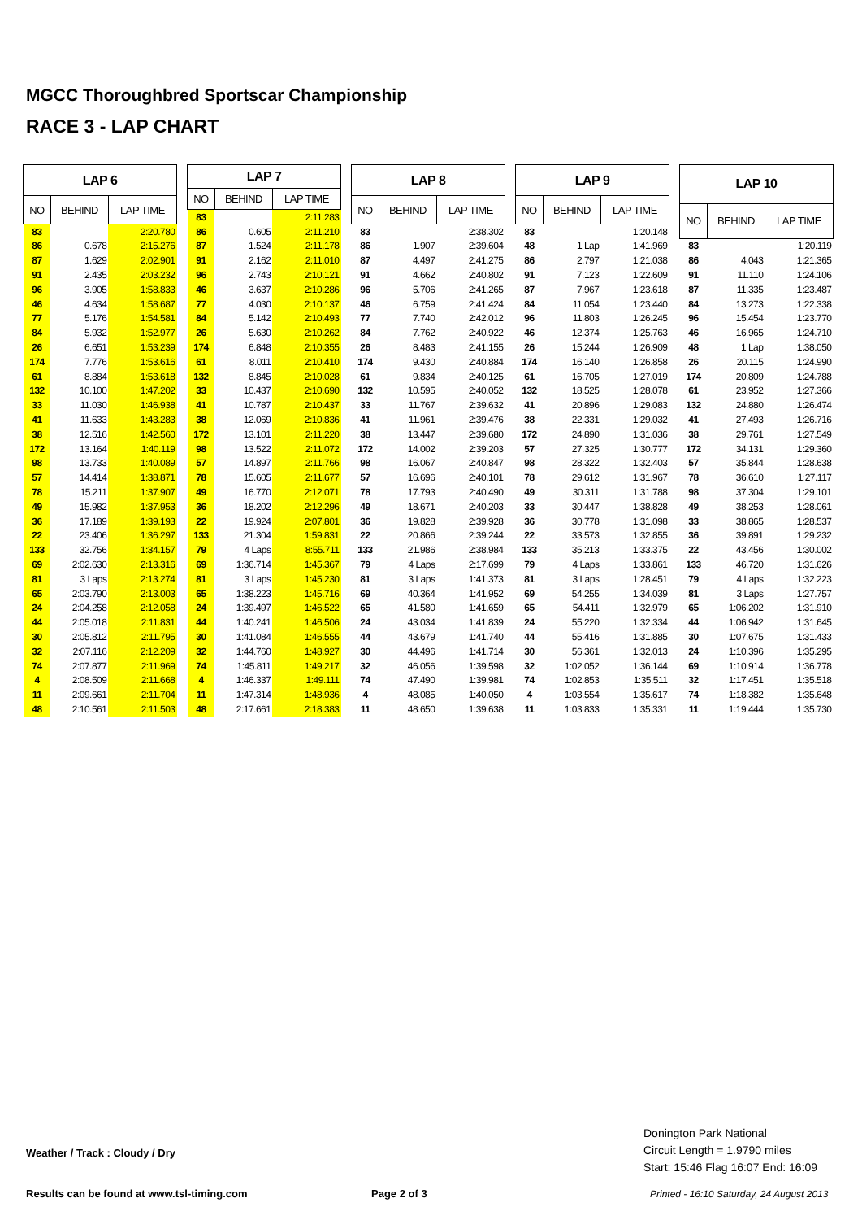MGCC Thoroughbred Sportscar Championship
RACE 3 - LAP CHART
| LAP 6 | | |
| --- | --- | --- |
| NO | BEHIND | LAP TIME |
| 83 | | 2:20.780 |
| 86 | 0.678 | 2:15.276 |
| 87 | 1.629 | 2:02.901 |
| 91 | 2.435 | 2:03.232 |
| 96 | 3.905 | 1:58.833 |
| 46 | 4.634 | 1:58.687 |
| 77 | 5.176 | 1:54.581 |
| 84 | 5.932 | 1:52.977 |
| 26 | 6.651 | 1:53.239 |
| 174 | 7.776 | 1:53.616 |
| 61 | 8.884 | 1:53.618 |
| 132 | 10.100 | 1:47.202 |
| 33 | 11.030 | 1:46.938 |
| 41 | 11.633 | 1:43.283 |
| 38 | 12.516 | 1:42.560 |
| 172 | 13.164 | 1:40.119 |
| 98 | 13.733 | 1:40.089 |
| 57 | 14.414 | 1:38.871 |
| 78 | 15.211 | 1:37.907 |
| 49 | 15.982 | 1:37.953 |
| 36 | 17.189 | 1:39.193 |
| 22 | 23.406 | 1:36.297 |
| 133 | 32.756 | 1:34.157 |
| 69 | 2:02.630 | 2:13.316 |
| 81 | 3 Laps | 2:13.274 |
| 65 | 2:03.790 | 2:13.003 |
| 24 | 2:04.258 | 2:12.058 |
| 44 | 2:05.018 | 2:11.831 |
| 30 | 2:05.812 | 2:11.795 |
| 32 | 2:07.116 | 2:12.209 |
| 74 | 2:07.877 | 2:11.969 |
| 4 | 2:08.509 | 2:11.668 |
| 11 | 2:09.661 | 2:11.704 |
| 48 | 2:10.561 | 2:11.503 |
| LAP 7 | | |
| --- | --- | --- |
| NO | BEHIND | LAP TIME |
| 83 | | 2:11.283 |
| 86 | 0.605 | 2:11.210 |
| 87 | 1.524 | 2:11.178 |
| 91 | 2.162 | 2:11.010 |
| 96 | 2.743 | 2:10.121 |
| 46 | 3.637 | 2:10.286 |
| 77 | 4.030 | 2:10.137 |
| 84 | 5.142 | 2:10.493 |
| 26 | 5.630 | 2:10.262 |
| 174 | 6.848 | 2:10.355 |
| 61 | 8.011 | 2:10.410 |
| 132 | 8.845 | 2:10.028 |
| 33 | 10.437 | 2:10.690 |
| 41 | 10.787 | 2:10.437 |
| 38 | 12.069 | 2:10.836 |
| 172 | 13.101 | 2:11.220 |
| 98 | 13.522 | 2:11.072 |
| 57 | 14.897 | 2:11.766 |
| 78 | 15.605 | 2:11.677 |
| 49 | 16.770 | 2:12.071 |
| 36 | 18.202 | 2:12.296 |
| 22 | 19.924 | 2:07.801 |
| 133 | 21.304 | 1:59.831 |
| 79 | 4 Laps | 8:55.711 |
| 69 | 1:36.714 | 1:45.367 |
| 81 | 3 Laps | 1:45.230 |
| 65 | 1:38.223 | 1:45.716 |
| 24 | 1:39.497 | 1:46.522 |
| 44 | 1:40.241 | 1:46.506 |
| 30 | 1:41.084 | 1:46.555 |
| 32 | 1:44.760 | 1:48.927 |
| 74 | 1:45.811 | 1:49.217 |
| 4 | 1:46.337 | 1:49.111 |
| 11 | 1:47.314 | 1:48.936 |
| 48 | 2:17.661 | 2:18.383 |
| LAP 8 | | |
| --- | --- | --- |
| NO | BEHIND | LAP TIME |
| 83 | | 2:38.302 |
| 86 | 1.907 | 2:39.604 |
| 87 | 4.497 | 2:41.275 |
| 91 | 4.662 | 2:40.802 |
| 96 | 5.706 | 2:41.265 |
| 46 | 6.759 | 2:41.424 |
| 77 | 7.740 | 2:42.012 |
| 84 | 7.762 | 2:40.922 |
| 26 | 8.483 | 2:41.155 |
| 174 | 9.430 | 2:40.884 |
| 61 | 9.834 | 2:40.125 |
| 132 | 10.595 | 2:40.052 |
| 33 | 11.767 | 2:39.632 |
| 41 | 11.961 | 2:39.476 |
| 38 | 13.447 | 2:39.680 |
| 172 | 14.002 | 2:39.203 |
| 98 | 16.067 | 2:40.847 |
| 57 | 16.696 | 2:40.101 |
| 78 | 17.793 | 2:40.490 |
| 49 | 18.671 | 2:40.203 |
| 36 | 19.828 | 2:39.928 |
| 22 | 20.866 | 2:39.244 |
| 133 | 21.986 | 2:38.984 |
| 79 | 4 Laps | 2:17.699 |
| 81 | 3 Laps | 1:41.373 |
| 69 | 40.364 | 1:41.952 |
| 65 | 41.580 | 1:41.659 |
| 24 | 43.034 | 1:41.839 |
| 44 | 43.679 | 1:41.740 |
| 30 | 44.496 | 1:41.714 |
| 32 | 46.056 | 1:39.598 |
| 74 | 47.490 | 1:39.981 |
| 4 | 48.085 | 1:40.050 |
| 11 | 48.650 | 1:39.638 |
| LAP 9 | | |
| --- | --- | --- |
| NO | BEHIND | LAP TIME |
| 83 | | 1:20.148 |
| 48 | 1 Lap | 1:41.969 |
| 86 | 2.797 | 1:21.038 |
| 91 | 7.123 | 1:22.609 |
| 87 | 7.967 | 1:23.618 |
| 84 | 11.054 | 1:23.440 |
| 96 | 11.803 | 1:26.245 |
| 46 | 12.374 | 1:25.763 |
| 26 | 15.244 | 1:26.909 |
| 174 | 16.140 | 1:26.858 |
| 61 | 16.705 | 1:27.019 |
| 132 | 18.525 | 1:28.078 |
| 41 | 20.896 | 1:29.083 |
| 38 | 22.331 | 1:29.032 |
| 172 | 24.890 | 1:31.036 |
| 57 | 27.325 | 1:30.777 |
| 98 | 28.322 | 1:32.403 |
| 78 | 29.612 | 1:31.967 |
| 49 | 30.311 | 1:31.788 |
| 33 | 30.447 | 1:38.828 |
| 36 | 30.778 | 1:31.098 |
| 22 | 33.573 | 1:32.855 |
| 133 | 35.213 | 1:33.375 |
| 79 | 4 Laps | 1:33.861 |
| 81 | 3 Laps | 1:28.451 |
| 69 | 54.255 | 1:34.039 |
| 65 | 54.411 | 1:32.979 |
| 24 | 55.220 | 1:32.334 |
| 44 | 55.416 | 1:31.885 |
| 30 | 56.361 | 1:32.013 |
| 32 | 1:02.052 | 1:36.144 |
| 74 | 1:02.853 | 1:35.511 |
| 4 | 1:03.554 | 1:35.617 |
| 11 | 1:03.833 | 1:35.331 |
| LAP 10 | | |
| --- | --- | --- |
| NO | BEHIND | LAP TIME |
| 83 | | 1:20.119 |
| 86 | 4.043 | 1:21.365 |
| 91 | 11.110 | 1:24.106 |
| 87 | 11.335 | 1:23.487 |
| 84 | 13.273 | 1:22.338 |
| 96 | 15.454 | 1:23.770 |
| 46 | 16.965 | 1:24.710 |
| 48 | 1 Lap | 1:38.050 |
| 26 | 20.115 | 1:24.990 |
| 174 | 20.809 | 1:24.788 |
| 61 | 23.952 | 1:27.366 |
| 132 | 24.880 | 1:26.474 |
| 41 | 27.493 | 1:26.716 |
| 38 | 29.761 | 1:27.549 |
| 172 | 34.131 | 1:29.360 |
| 57 | 35.844 | 1:28.638 |
| 78 | 36.610 | 1:27.117 |
| 98 | 37.304 | 1:29.101 |
| 49 | 38.253 | 1:28.061 |
| 33 | 38.865 | 1:28.537 |
| 36 | 39.891 | 1:29.232 |
| 22 | 43.456 | 1:30.002 |
| 133 | 46.720 | 1:31.626 |
| 79 | 4 Laps | 1:32.223 |
| 81 | 3 Laps | 1:27.757 |
| 65 | 1:06.202 | 1:31.910 |
| 44 | 1:06.942 | 1:31.645 |
| 30 | 1:07.675 | 1:31.433 |
| 24 | 1:10.396 | 1:35.295 |
| 69 | 1:10.914 | 1:36.778 |
| 32 | 1:17.451 | 1:35.518 |
| 74 | 1:18.382 | 1:35.648 |
| 11 | 1:19.444 | 1:35.730 |
Donington Park National
Circuit Length = 1.9790 miles
Start: 15:46 Flag 16:07 End: 16:09
Weather / Track : Cloudy / Dry
Results can be found at www.tsl-timing.com
Page 2 of 3
Printed - 16:10 Saturday, 24 August 2013